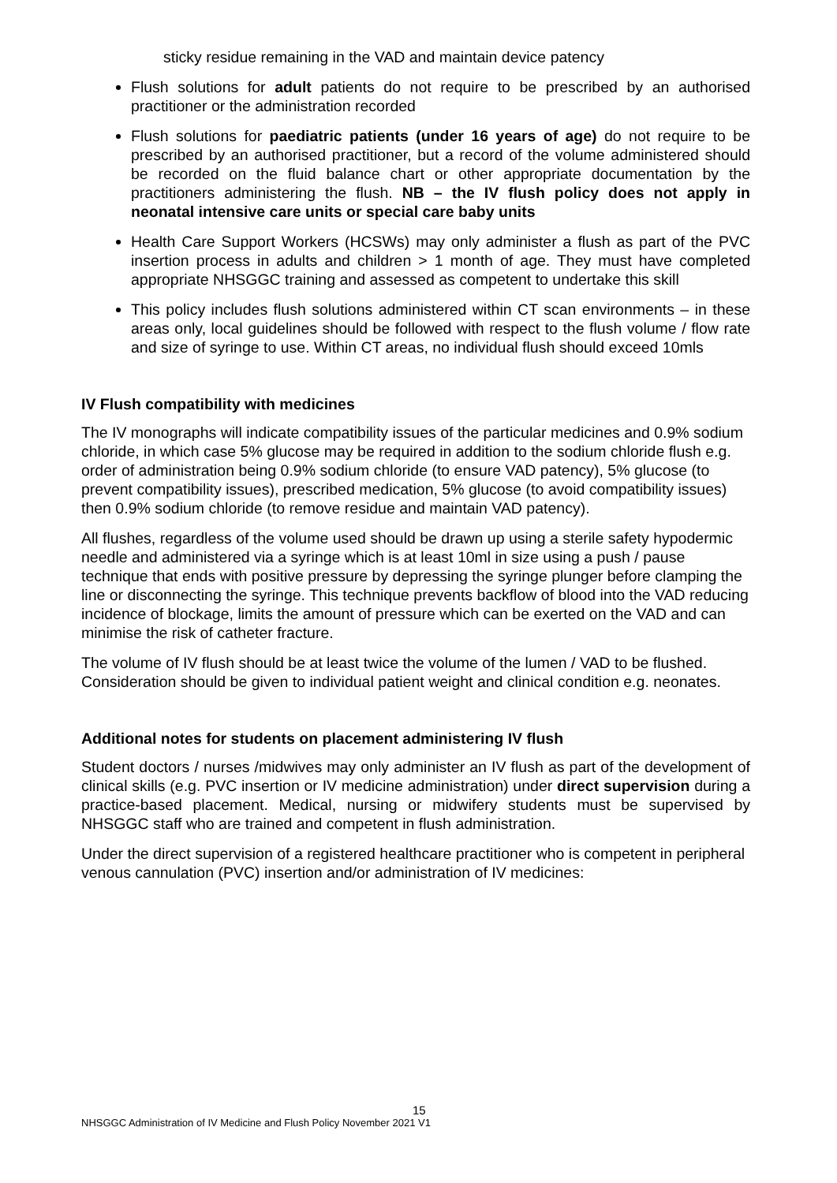sticky residue remaining in the VAD and maintain device patency
Flush solutions for adult patients do not require to be prescribed by an authorised practitioner or the administration recorded
Flush solutions for paediatric patients (under 16 years of age) do not require to be prescribed by an authorised practitioner, but a record of the volume administered should be recorded on the fluid balance chart or other appropriate documentation by the practitioners administering the flush. NB – the IV flush policy does not apply in neonatal intensive care units or special care baby units
Health Care Support Workers (HCSWs) may only administer a flush as part of the PVC insertion process in adults and children > 1 month of age. They must have completed appropriate NHSGGC training and assessed as competent to undertake this skill
This policy includes flush solutions administered within CT scan environments – in these areas only, local guidelines should be followed with respect to the flush volume / flow rate and size of syringe to use. Within CT areas, no individual flush should exceed 10mls
IV Flush compatibility with medicines
The IV monographs will indicate compatibility issues of the particular medicines and 0.9% sodium chloride, in which case 5% glucose may be required in addition to the sodium chloride flush e.g. order of administration being 0.9% sodium chloride (to ensure VAD patency), 5% glucose (to prevent compatibility issues), prescribed medication, 5% glucose (to avoid compatibility issues) then 0.9% sodium chloride (to remove residue and maintain VAD patency).
All flushes, regardless of the volume used should be drawn up using a sterile safety hypodermic needle and administered via a syringe which is at least 10ml in size using a push / pause technique that ends with positive pressure by depressing the syringe plunger before clamping the line or disconnecting the syringe. This technique prevents backflow of blood into the VAD reducing incidence of blockage, limits the amount of pressure which can be exerted on the VAD and can minimise the risk of catheter fracture.
The volume of IV flush should be at least twice the volume of the lumen / VAD to be flushed. Consideration should be given to individual patient weight and clinical condition e.g. neonates.
Additional notes for students on placement administering IV flush
Student doctors / nurses /midwives may only administer an IV flush as part of the development of clinical skills (e.g. PVC insertion or IV medicine administration) under direct supervision during a practice-based placement. Medical, nursing or midwifery students must be supervised by NHSGGC staff who are trained and competent in flush administration.
Under the direct supervision of a registered healthcare practitioner who is competent in peripheral venous cannulation (PVC) insertion and/or administration of IV medicines:
15
NHSGGC Administration of IV Medicine and Flush Policy November 2021 V1